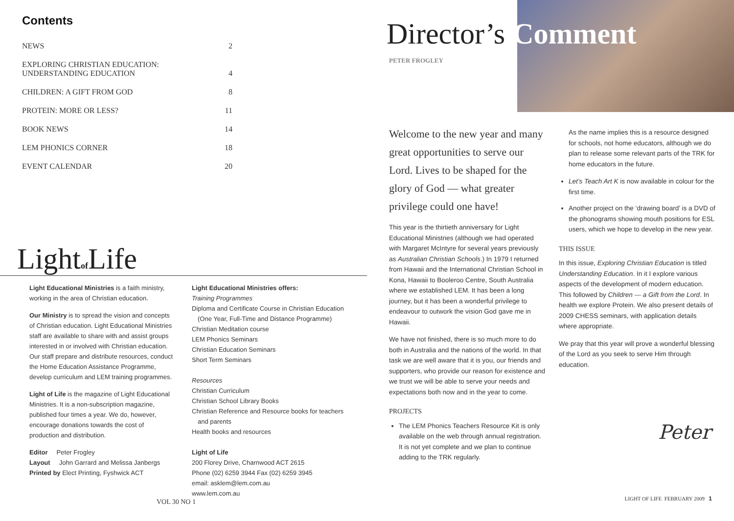Contents
| NEWS | 2 |
| EXPLORING CHRISTIAN EDUCATION: UNDERSTANDING EDUCATION | 4 |
| CHILDREN: A GIFT FROM GOD | 8 |
| PROTEIN: MORE OR LESS? | 11 |
| BOOK NEWS | 14 |
| LEM PHONICS CORNER | 18 |
| EVENT CALENDAR | 20 |
Lightof Life
Light Educational Ministries is a faith ministry, working in the area of Christian education.
Our Ministry is to spread the vision and concepts of Christian education. Light Educational Ministries staff are available to share with and assist groups interested in or involved with Christian education. Our staff prepare and distribute resources, conduct the Home Education Assistance Programme, develop curriculum and LEM training programmes.
Light of Life is the magazine of Light Educational Ministries. It is a non-subscription magazine, published four times a year. We do, however, encourage donations towards the cost of production and distribution.
Editor Peter Frogley
Layout John Garrard and Melissa Janbergs
Printed by Elect Printing, Fyshwick ACT
Light Educational Ministries offers:
Training Programmes
Diploma and Certificate Course in Christian Education
(One Year, Full-Time and Distance Programme)
Christian Meditation course
LEM Phonics Seminars
Christian Education Seminars
Short Term Seminars
Resources
Christian Curriculum
Christian School Library Books
Christian Reference and Resource books for teachers
and parents
Health books and resources
Light of Life
200 Florey Drive, Charnwood ACT 2615
Phone (02) 6259 3944 Fax (02) 6259 3945
email: asklem@lem.com.au
www.lem.com.au
VOL 30 NO 1
Director’s Comment
PETER FROGLEY
Welcome to the new year and many great opportunities to serve our Lord. Lives to be shaped for the glory of God — what greater privilege could one have!
This year is the thirtieth anniversary for Light Educational Ministries (although we had operated with Margaret McIntyre for several years previously as Australian Christian Schools.) In 1979 I returned from Hawaii and the International Christian School in Kona, Hawaii to Booleroo Centre, South Australia where we established LEM. It has been a long journey, but it has been a wonderful privilege to endeavour to outwork the vision God gave me in Hawaii.
We have not finished, there is so much more to do both in Australia and the nations of the world. In that task we are well aware that it is you, our friends and supporters, who provide our reason for existence and we trust we will be able to serve your needs and expectations both now and in the year to come.
PROJECTS
The LEM Phonics Teachers Resource Kit is only available on the web through annual registration. It is not yet complete and we plan to continue adding to the TRK regularly.
As the name implies this is a resource designed for schools, not home educators, although we do plan to release some relevant parts of the TRK for home educators in the future.
Let’s Teach Art K is now available in colour for the first time.
Another project on the ‘drawing board’ is a DVD of the phonograms showing mouth positions for ESL users, which we hope to develop in the new year.
THIS ISSUE
In this issue, Exploring Christian Education is titled Understanding Education. In it I explore various aspects of the development of modern education. This followed by Children — a Gift from the Lord. In health we explore Protein. We also present details of 2009 CHESS seminars, with application details where appropriate.
We pray that this year will prove a wonderful blessing of the Lord as you seek to serve Him through education.
Peter
LIGHT OF LIFE FEBRUARY 2009 1